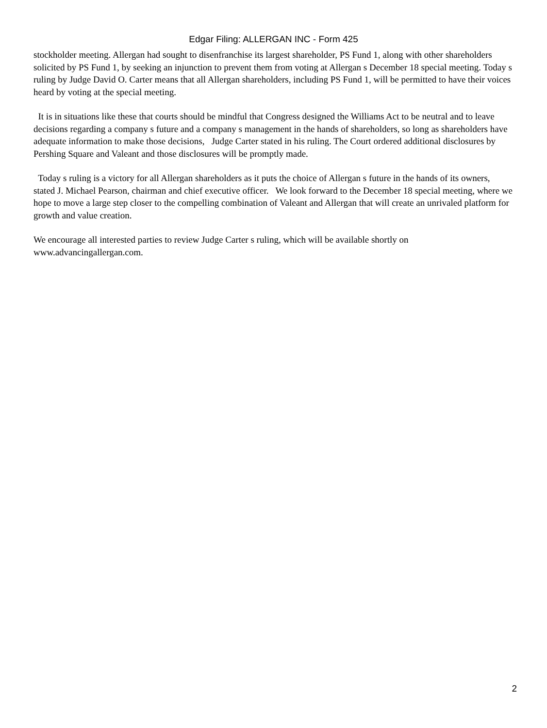Edgar Filing: ALLERGAN INC - Form 425
stockholder meeting. Allergan had sought to disenfranchise its largest shareholder, PS Fund 1, along with other shareholders solicited by PS Fund 1, by seeking an injunction to prevent them from voting at Allergan s December 18 special meeting. Today s ruling by Judge David O. Carter means that all Allergan shareholders, including PS Fund 1, will be permitted to have their voices heard by voting at the special meeting.
It is in situations like these that courts should be mindful that Congress designed the Williams Act to be neutral and to leave decisions regarding a company s future and a company s management in the hands of shareholders, so long as shareholders have adequate information to make those decisions, Judge Carter stated in his ruling. The Court ordered additional disclosures by Pershing Square and Valeant and those disclosures will be promptly made.
Today s ruling is a victory for all Allergan shareholders as it puts the choice of Allergan s future in the hands of its owners, stated J. Michael Pearson, chairman and chief executive officer. We look forward to the December 18 special meeting, where we hope to move a large step closer to the compelling combination of Valeant and Allergan that will create an unrivaled platform for growth and value creation.
We encourage all interested parties to review Judge Carter s ruling, which will be available shortly on www.advancingallergan.com.
2